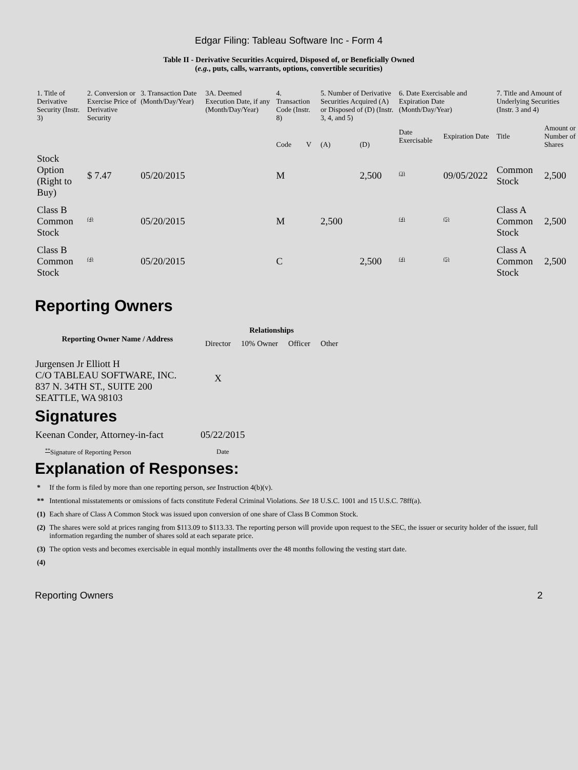Edgar Filing: Tableau Software Inc - Form 4
Table II - Derivative Securities Acquired, Disposed of, or Beneficially Owned
(e.g., puts, calls, warrants, options, convertible securities)
| 1. Title of Derivative Security (Instr. 3) | 2. Conversion or Exercise Price of Derivative Security | 3. Transaction Date (Month/Day/Year) | 3A. Deemed Execution Date, if any (Month/Day/Year) | 4. Transaction Code (Instr. 8) | | 5. Number of Derivative Securities Acquired (A) or Disposed of (D) (Instr. 3, 4, and 5) | | 6. Date Exercisable and Expiration Date (Month/Day/Year) | | 7. Title and Amount of Underlying Securities (Instr. 3 and 4) | |
| | | | | Code | V | (A) | (D) | Date Exercisable | Expiration Date | Title | Amount or Number of Shares |
| Stock Option (Right to Buy) | $ 7.47 | 05/20/2015 | | M | | | 2,500 | <sup>(3)</sup> | 09/05/2022 | Common Stock | 2,500 |
| Class B Common Stock | <sup>(4)</sup> | 05/20/2015 | | M | | 2,500 | | <sup>(4)</sup> | <sup>(5)</sup> | Class A Common Stock | 2,500 |
| Class B Common Stock | <sup>(4)</sup> | 05/20/2015 | | C | | | 2,500 | <sup>(4)</sup> | <sup>(5)</sup> | Class A Common Stock | 2,500 |
Reporting Owners
| Reporting Owner Name / Address | Relationships | | | |
| --- | --- | --- | --- | --- |
| | Director | 10% Owner | Officer | Other |
| Jurgensen Jr Elliott H C/O TABLEAU SOFTWARE, INC. 837 N. 34TH ST., SUITE 200 SEATTLE, WA 98103 | X | | | |
Signatures
| Keenan Conder, Attorney-in-fact | 05/22/2015 |
| <sup>**</sup> Signature of Reporting Person | Date |
Explanation of Responses:
| * | If the form is filed by more than one reporting person, see Instruction 4(b)(v). |
| ** | Intentional misstatements or omissions of facts constitute Federal Criminal Violations. See 18 U.S.C. 1001 and 15 U.S.C. 78ff(a). |
| (1) | Each share of Class A Common Stock was issued upon conversion of one share of Class B Common Stock. |
| (2) | The shares were sold at prices ranging from $113.09 to $113.33. The reporting person will provide upon request to the SEC, the issuer or security holder of the issuer, full information regarding the number of shares sold at each separate price. |
| (3) | The option vests and becomes exercisable in equal monthly installments over the 48 months following the vesting start date. |
| (4) | |
Reporting Owners 2